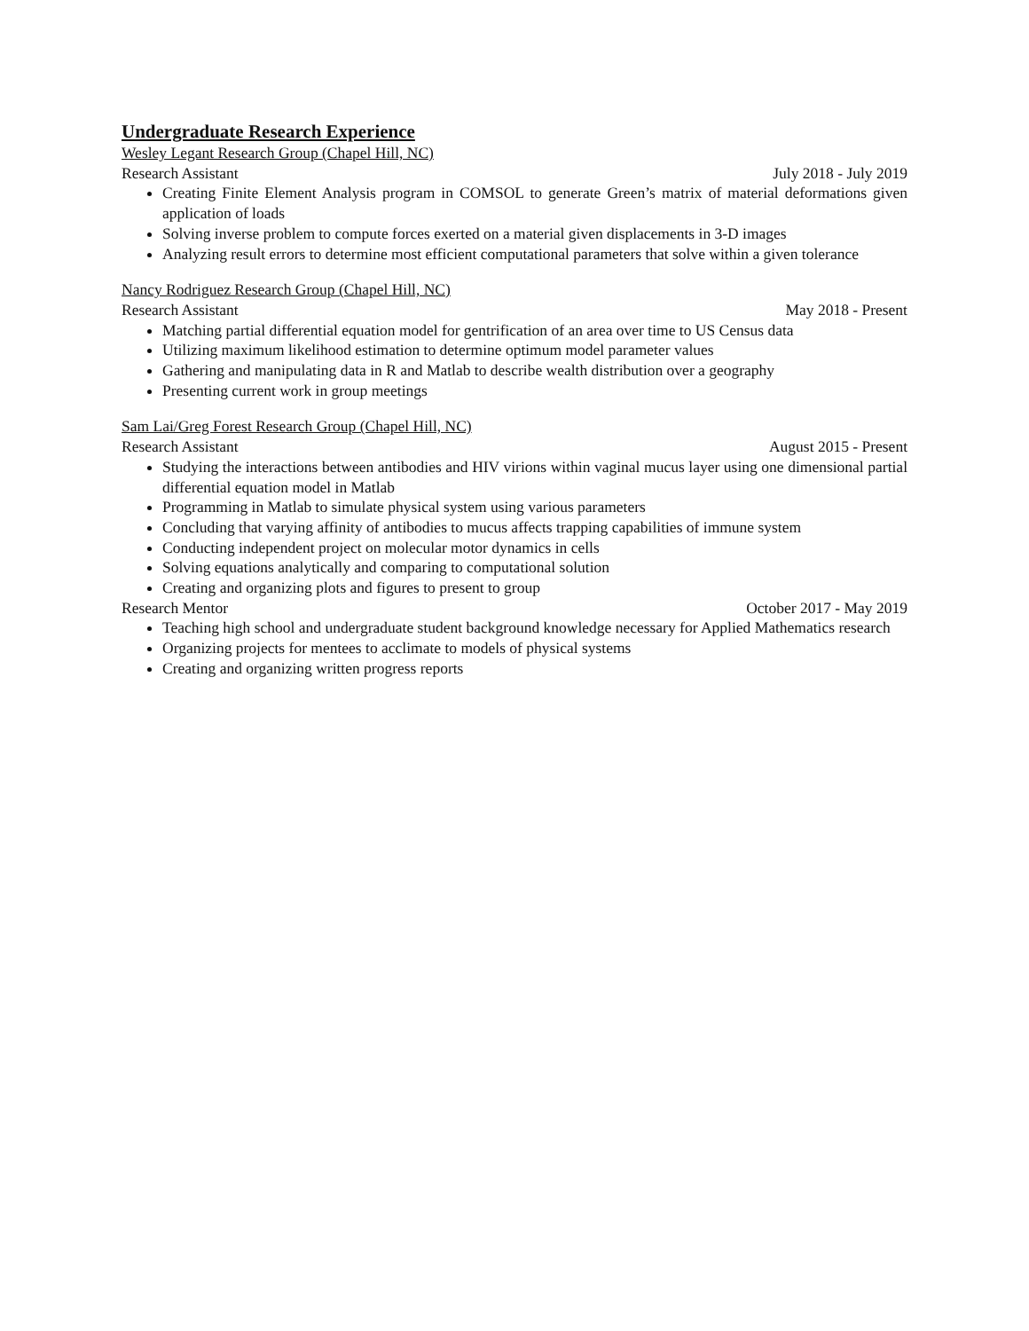Undergraduate Research Experience
Wesley Legant Research Group (Chapel Hill, NC)
Research Assistant July 2018 - July 2019
Creating Finite Element Analysis program in COMSOL to generate Green’s matrix of material deformations given application of loads
Solving inverse problem to compute forces exerted on a material given displacements in 3-D images
Analyzing result errors to determine most efficient computational parameters that solve within a given tolerance
Nancy Rodriguez Research Group (Chapel Hill, NC)
Research Assistant May 2018 - Present
Matching partial differential equation model for gentrification of an area over time to US Census data
Utilizing maximum likelihood estimation to determine optimum model parameter values
Gathering and manipulating data in R and Matlab to describe wealth distribution over a geography
Presenting current work in group meetings
Sam Lai/Greg Forest Research Group (Chapel Hill, NC)
Research Assistant August 2015 - Present
Studying the interactions between antibodies and HIV virions within vaginal mucus layer using one dimensional partial differential equation model in Matlab
Programming in Matlab to simulate physical system using various parameters
Concluding that varying affinity of antibodies to mucus affects trapping capabilities of immune system
Conducting independent project on molecular motor dynamics in cells
Solving equations analytically and comparing to computational solution
Creating and organizing plots and figures to present to group
Research Mentor October 2017 - May 2019
Teaching high school and undergraduate student background knowledge necessary for Applied Mathematics research
Organizing projects for mentees to acclimate to models of physical systems
Creating and organizing written progress reports